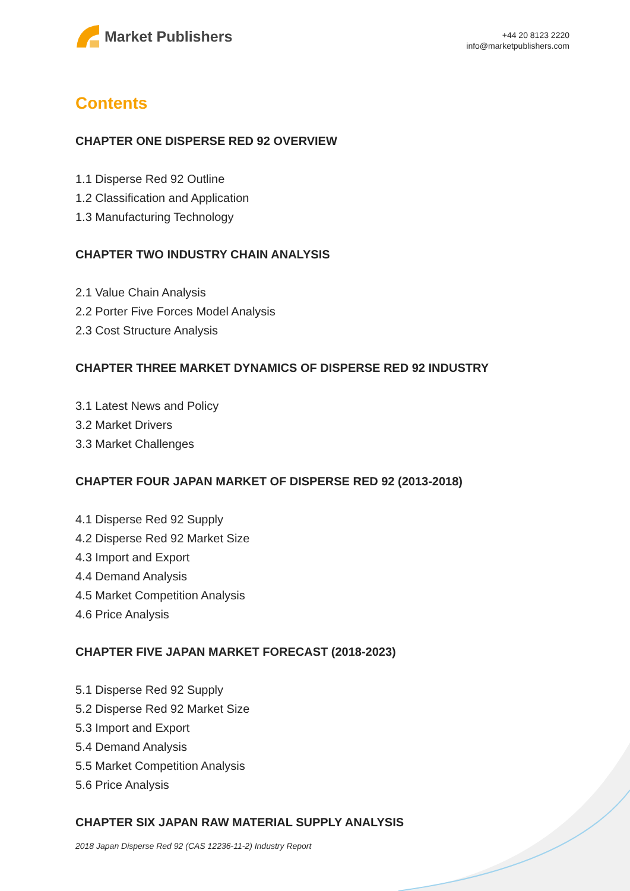Market Publishers
+44 20 8123 2220
info@marketpublishers.com
Contents
CHAPTER ONE DISPERSE RED 92 OVERVIEW
1.1 Disperse Red 92 Outline
1.2 Classification and Application
1.3 Manufacturing Technology
CHAPTER TWO INDUSTRY CHAIN ANALYSIS
2.1 Value Chain Analysis
2.2 Porter Five Forces Model Analysis
2.3 Cost Structure Analysis
CHAPTER THREE MARKET DYNAMICS OF DISPERSE RED 92 INDUSTRY
3.1 Latest News and Policy
3.2 Market Drivers
3.3 Market Challenges
CHAPTER FOUR JAPAN MARKET OF DISPERSE RED 92 (2013-2018)
4.1 Disperse Red 92 Supply
4.2 Disperse Red 92 Market Size
4.3 Import and Export
4.4 Demand Analysis
4.5 Market Competition Analysis
4.6 Price Analysis
CHAPTER FIVE JAPAN MARKET FORECAST (2018-2023)
5.1 Disperse Red 92 Supply
5.2 Disperse Red 92 Market Size
5.3 Import and Export
5.4 Demand Analysis
5.5 Market Competition Analysis
5.6 Price Analysis
CHAPTER SIX JAPAN RAW MATERIAL SUPPLY ANALYSIS
2018 Japan Disperse Red 92 (CAS 12236-11-2) Industry Report